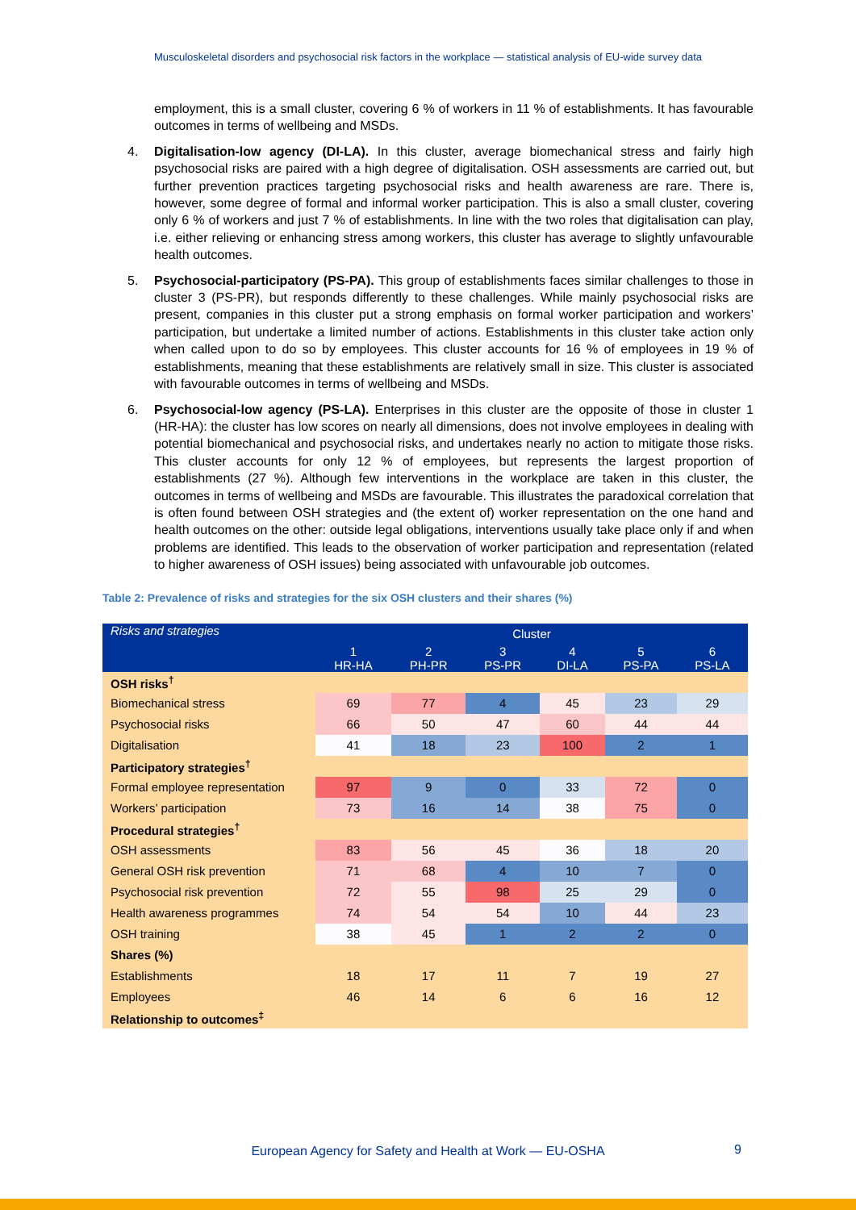Musculoskeletal disorders and psychosocial risk factors in the workplace — statistical analysis of EU-wide survey data
employment, this is a small cluster, covering 6 % of workers in 11 % of establishments. It has favourable outcomes in terms of wellbeing and MSDs.
4. Digitalisation-low agency (DI-LA). In this cluster, average biomechanical stress and fairly high psychosocial risks are paired with a high degree of digitalisation. OSH assessments are carried out, but further prevention practices targeting psychosocial risks and health awareness are rare. There is, however, some degree of formal and informal worker participation. This is also a small cluster, covering only 6 % of workers and just 7 % of establishments. In line with the two roles that digitalisation can play, i.e. either relieving or enhancing stress among workers, this cluster has average to slightly unfavourable health outcomes.
5. Psychosocial-participatory (PS-PA). This group of establishments faces similar challenges to those in cluster 3 (PS-PR), but responds differently to these challenges. While mainly psychosocial risks are present, companies in this cluster put a strong emphasis on formal worker participation and workers’ participation, but undertake a limited number of actions. Establishments in this cluster take action only when called upon to do so by employees. This cluster accounts for 16 % of employees in 19 % of establishments, meaning that these establishments are relatively small in size. This cluster is associated with favourable outcomes in terms of wellbeing and MSDs.
6. Psychosocial-low agency (PS-LA). Enterprises in this cluster are the opposite of those in cluster 1 (HR-HA): the cluster has low scores on nearly all dimensions, does not involve employees in dealing with potential biomechanical and psychosocial risks, and undertakes nearly no action to mitigate those risks. This cluster accounts for only 12 % of employees, but represents the largest proportion of establishments (27 %). Although few interventions in the workplace are taken in this cluster, the outcomes in terms of wellbeing and MSDs are favourable. This illustrates the paradoxical correlation that is often found between OSH strategies and (the extent of) worker representation on the one hand and health outcomes on the other: outside legal obligations, interventions usually take place only if and when problems are identified. This leads to the observation of worker participation and representation (related to higher awareness of OSH issues) being associated with unfavourable job outcomes.
Table 2: Prevalence of risks and strategies for the six OSH clusters and their shares (%)
| Risks and strategies | Cluster | | | | | |
| --- | --- | --- | --- | --- | --- | --- |
| | 1 HR-HA | 2 PH-PR | 3 PS-PR | 4 DI-LA | 5 PS-PA | 6 PS-LA |
| OSH risks<sup>†</sup> | | | | | | |
| Biomechanical stress | 69 | 77 | 4 | 45 | 23 | 29 |
| Psychosocial risks | 66 | 50 | 47 | 60 | 44 | 44 |
| Digitalisation | 41 | 18 | 23 | 100 | 2 | 1 |
| Participatory strategies<sup>†</sup> | | | | | | |
| Formal employee representation | 97 | 9 | 0 | 33 | 72 | 0 |
| Workers’ participation | 73 | 16 | 14 | 38 | 75 | 0 |
| Procedural strategies<sup>†</sup> | | | | | | |
| OSH assessments | 83 | 56 | 45 | 36 | 18 | 20 |
| General OSH risk prevention | 71 | 68 | 4 | 10 | 7 | 0 |
| Psychosocial risk prevention | 72 | 55 | 98 | 25 | 29 | 0 |
| Health awareness programmes | 74 | 54 | 54 | 10 | 44 | 23 |
| OSH training | 38 | 45 | 1 | 2 | 2 | 0 |
| Shares (%) | | | | | | |
| Establishments | 18 | 17 | 11 | 7 | 19 | 27 |
| Employees | 46 | 14 | 6 | 6 | 16 | 12 |
| Relationship to outcomes<sup>‡</sup> | | | | | | |
European Agency for Safety and Health at Work — EU-OSHA
9